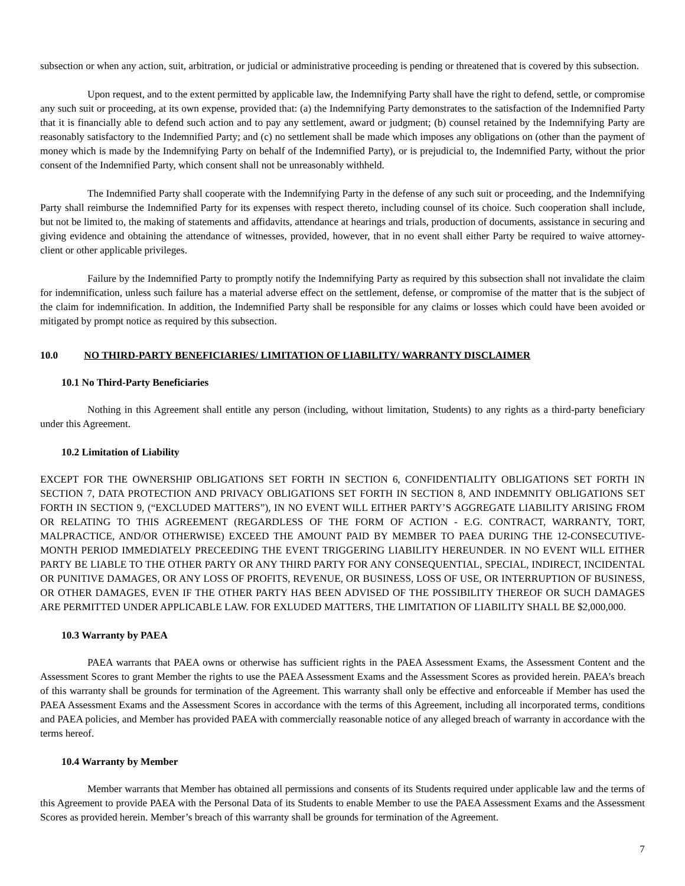subsection or when any action, suit, arbitration, or judicial or administrative proceeding is pending or threatened that is covered by this subsection.
Upon request, and to the extent permitted by applicable law, the Indemnifying Party shall have the right to defend, settle, or compromise any such suit or proceeding, at its own expense, provided that: (a) the Indemnifying Party demonstrates to the satisfaction of the Indemnified Party that it is financially able to defend such action and to pay any settlement, award or judgment; (b) counsel retained by the Indemnifying Party are reasonably satisfactory to the Indemnified Party; and (c) no settlement shall be made which imposes any obligations on (other than the payment of money which is made by the Indemnifying Party on behalf of the Indemnified Party), or is prejudicial to, the Indemnified Party, without the prior consent of the Indemnified Party, which consent shall not be unreasonably withheld.
The Indemnified Party shall cooperate with the Indemnifying Party in the defense of any such suit or proceeding, and the Indemnifying Party shall reimburse the Indemnified Party for its expenses with respect thereto, including counsel of its choice. Such cooperation shall include, but not be limited to, the making of statements and affidavits, attendance at hearings and trials, production of documents, assistance in securing and giving evidence and obtaining the attendance of witnesses, provided, however, that in no event shall either Party be required to waive attorney-client or other applicable privileges.
Failure by the Indemnified Party to promptly notify the Indemnifying Party as required by this subsection shall not invalidate the claim for indemnification, unless such failure has a material adverse effect on the settlement, defense, or compromise of the matter that is the subject of the claim for indemnification. In addition, the Indemnified Party shall be responsible for any claims or losses which could have been avoided or mitigated by prompt notice as required by this subsection.
10.0 NO THIRD-PARTY BENEFICIARIES/ LIMITATION OF LIABILITY/ WARRANTY DISCLAIMER
10.1 No Third-Party Beneficiaries
Nothing in this Agreement shall entitle any person (including, without limitation, Students) to any rights as a third-party beneficiary under this Agreement.
10.2 Limitation of Liability
EXCEPT FOR THE OWNERSHIP OBLIGATIONS SET FORTH IN SECTION 6, CONFIDENTIALITY OBLIGATIONS SET FORTH IN SECTION 7, DATA PROTECTION AND PRIVACY OBLIGATIONS SET FORTH IN SECTION 8, AND INDEMNITY OBLIGATIONS SET FORTH IN SECTION 9, (“EXCLUDED MATTERS”), IN NO EVENT WILL EITHER PARTY’S AGGREGATE LIABILITY ARISING FROM OR RELATING TO THIS AGREEMENT (REGARDLESS OF THE FORM OF ACTION - E.G. CONTRACT, WARRANTY, TORT, MALPRACTICE, AND/OR OTHERWISE) EXCEED THE AMOUNT PAID BY MEMBER TO PAEA DURING THE 12-CONSECUTIVE-MONTH PERIOD IMMEDIATELY PRECEEDING THE EVENT TRIGGERING LIABILITY HEREUNDER. IN NO EVENT WILL EITHER PARTY BE LIABLE TO THE OTHER PARTY OR ANY THIRD PARTY FOR ANY CONSEQUENTIAL, SPECIAL, INDIRECT, INCIDENTAL OR PUNITIVE DAMAGES, OR ANY LOSS OF PROFITS, REVENUE, OR BUSINESS, LOSS OF USE, OR INTERRUPTION OF BUSINESS, OR OTHER DAMAGES, EVEN IF THE OTHER PARTY HAS BEEN ADVISED OF THE POSSIBILITY THEREOF OR SUCH DAMAGES ARE PERMITTED UNDER APPLICABLE LAW. FOR EXLUDED MATTERS, THE LIMITATION OF LIABILITY SHALL BE $2,000,000.
10.3 Warranty by PAEA
PAEA warrants that PAEA owns or otherwise has sufficient rights in the PAEA Assessment Exams, the Assessment Content and the Assessment Scores to grant Member the rights to use the PAEA Assessment Exams and the Assessment Scores as provided herein. PAEA’s breach of this warranty shall be grounds for termination of the Agreement. This warranty shall only be effective and enforceable if Member has used the PAEA Assessment Exams and the Assessment Scores in accordance with the terms of this Agreement, including all incorporated terms, conditions and PAEA policies, and Member has provided PAEA with commercially reasonable notice of any alleged breach of warranty in accordance with the terms hereof.
10.4 Warranty by Member
Member warrants that Member has obtained all permissions and consents of its Students required under applicable law and the terms of this Agreement to provide PAEA with the Personal Data of its Students to enable Member to use the PAEA Assessment Exams and the Assessment Scores as provided herein. Member’s breach of this warranty shall be grounds for termination of the Agreement.
7